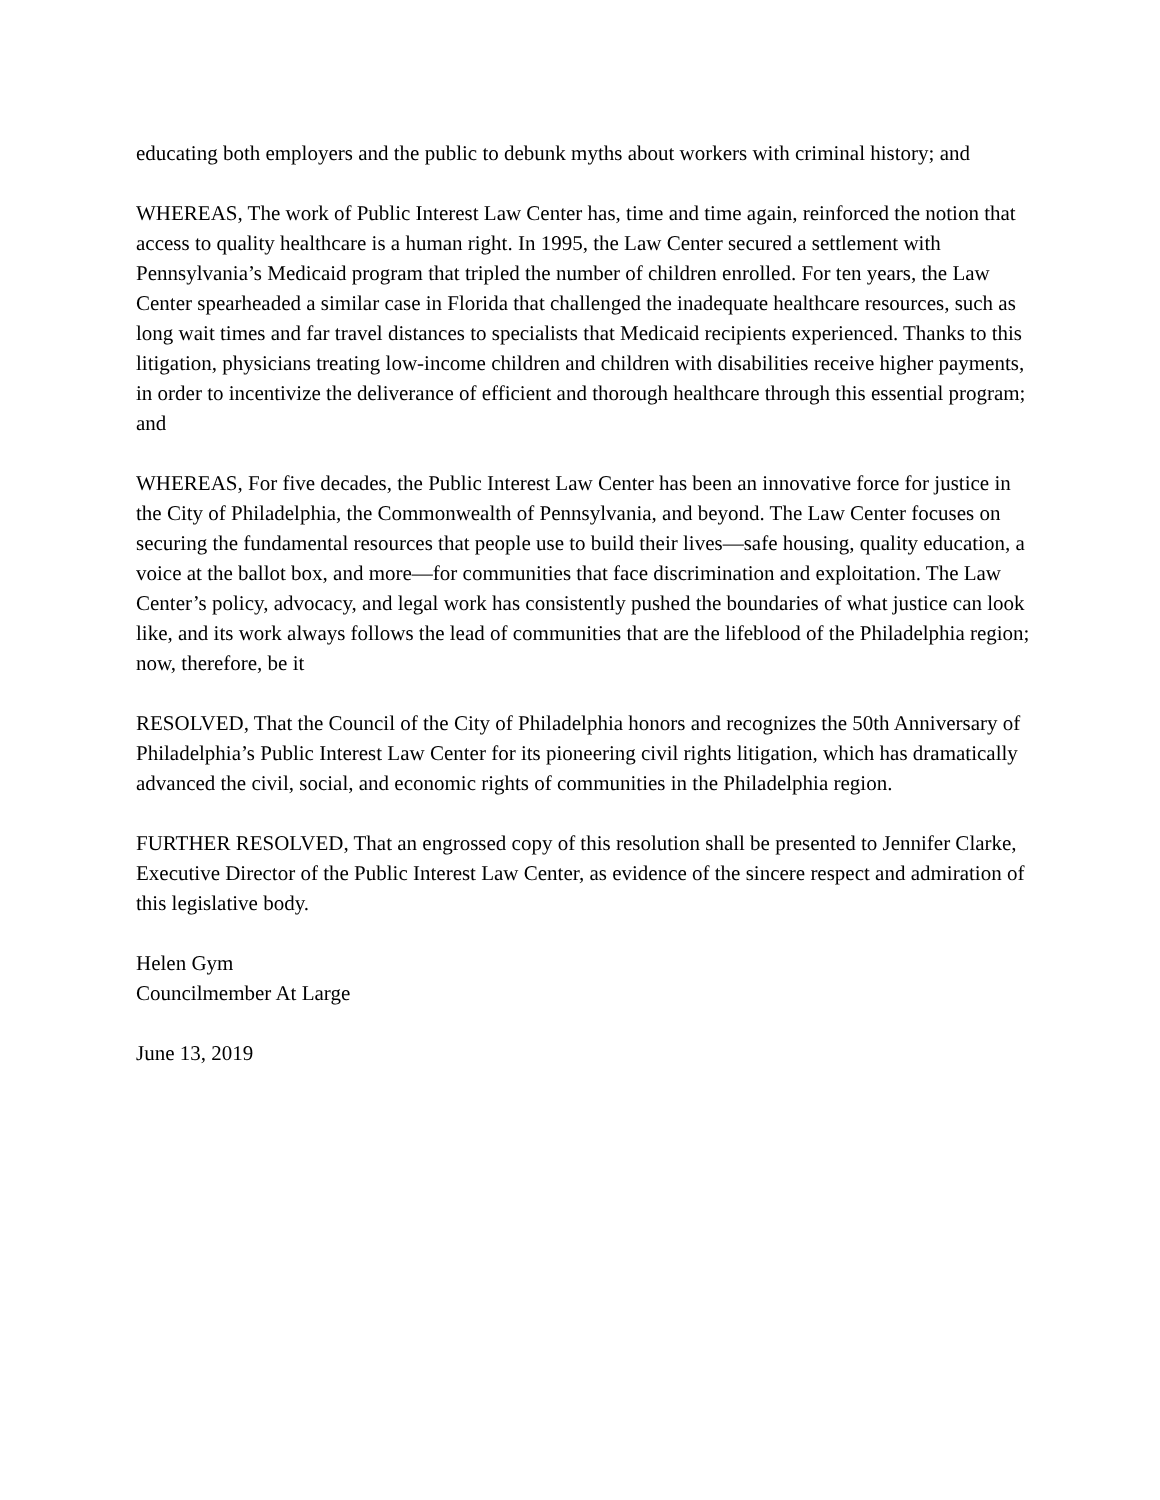educating both employers and the public to debunk myths about workers with criminal history; and
WHEREAS, The work of Public Interest Law Center has, time and time again, reinforced the notion that access to quality healthcare is a human right. In 1995, the Law Center secured a settlement with Pennsylvania’s Medicaid program that tripled the number of children enrolled. For ten years, the Law Center spearheaded a similar case in Florida that challenged the inadequate healthcare resources, such as long wait times and far travel distances to specialists that Medicaid recipients experienced. Thanks to this litigation, physicians treating low-income children and children with disabilities receive higher payments, in order to incentivize the deliverance of efficient and thorough healthcare through this essential program; and
WHEREAS, For five decades, the Public Interest Law Center has been an innovative force for justice in the City of Philadelphia, the Commonwealth of Pennsylvania, and beyond. The Law Center focuses on securing the fundamental resources that people use to build their lives—safe housing, quality education, a voice at the ballot box, and more—for communities that face discrimination and exploitation. The Law Center’s policy, advocacy, and legal work has consistently pushed the boundaries of what justice can look like, and its work always follows the lead of communities that are the lifeblood of the Philadelphia region; now, therefore, be it
RESOLVED, That the Council of the City of Philadelphia honors and recognizes the 50th Anniversary of Philadelphia’s Public Interest Law Center for its pioneering civil rights litigation, which has dramatically advanced the civil, social, and economic rights of communities in the Philadelphia region.
FURTHER RESOLVED, That an engrossed copy of this resolution shall be presented to Jennifer Clarke, Executive Director of the Public Interest Law Center, as evidence of the sincere respect and admiration of this legislative body.
Helen Gym
Councilmember At Large
June 13, 2019